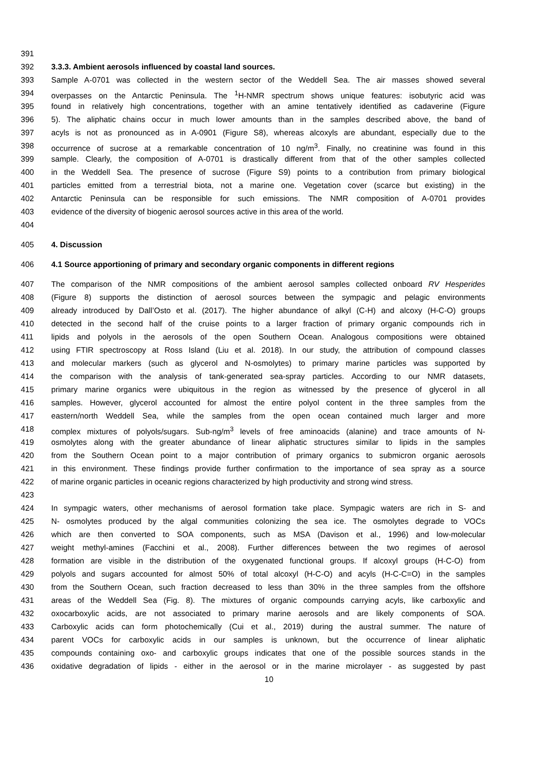391
392 3.3.3. Ambient aerosols influenced by coastal land sources.
393 Sample A-0701 was collected in the western sector of the Weddell Sea. The air masses showed several
394 overpasses on the Antarctic Peninsula. The <sup>1</sup>H-NMR spectrum shows unique features: isobutyric acid was
395 found in relatively high concentrations, together with an amine tentatively identified as cadaverine (Figure
396 5). The aliphatic chains occur in much lower amounts than in the samples described above, the band of
397 acyls is not as pronounced as in A-0901 (Figure S8), whereas alcoxyls are abundant, especially due to the
398 occurrence of sucrose at a remarkable concentration of 10 ng/m<sup>3</sup>. Finally, no creatinine was found in this
399 sample. Clearly, the composition of A-0701 is drastically different from that of the other samples collected
400 in the Weddell Sea. The presence of sucrose (Figure S9) points to a contribution from primary biological
401 particles emitted from a terrestrial biota, not a marine one. Vegetation cover (scarce but existing) in the
402 Antarctic Peninsula can be responsible for such emissions. The NMR composition of A-0701 provides
403 evidence of the diversity of biogenic aerosol sources active in this area of the world.
404
405 4. Discussion
406 4.1 Source apportioning of primary and secondary organic components in different regions
407 The comparison of the NMR compositions of the ambient aerosol samples collected onboard RV Hesperides
408 (Figure 8) supports the distinction of aerosol sources between the sympagic and pelagic environments
409 already introduced by Dall’Osto et al. (2017). The higher abundance of alkyl (C-H) and alcoxy (H-C-O) groups
410 detected in the second half of the cruise points to a larger fraction of primary organic compounds rich in
411 lipids and polyols in the aerosols of the open Southern Ocean. Analogous compositions were obtained
412 using FTIR spectroscopy at Ross Island (Liu et al. 2018). In our study, the attribution of compound classes
413 and molecular markers (such as glycerol and N-osmolytes) to primary marine particles was supported by
414 the comparison with the analysis of tank-generated sea-spray particles. According to our NMR datasets,
415 primary marine organics were ubiquitous in the region as witnessed by the presence of glycerol in all
416 samples. However, glycerol accounted for almost the entire polyol content in the three samples from the
417 eastern/north Weddell Sea, while the samples from the open ocean contained much larger and more
418 complex mixtures of polyols/sugars. Sub-ng/m<sup>3</sup> levels of free aminoacids (alanine) and trace amounts of N-
419 osmolytes along with the greater abundance of linear aliphatic structures similar to lipids in the samples
420 from the Southern Ocean point to a major contribution of primary organics to submicron organic aerosols
421 in this environment. These findings provide further confirmation to the importance of sea spray as a source
422 of marine organic particles in oceanic regions characterized by high productivity and strong wind stress.
423
424 In sympagic waters, other mechanisms of aerosol formation take place. Sympagic waters are rich in S- and
425 N- osmolytes produced by the algal communities colonizing the sea ice. The osmolytes degrade to VOCs
426 which are then converted to SOA components, such as MSA (Davison et al., 1996) and low-molecular
427 weight methyl-amines (Facchini et al., 2008). Further differences between the two regimes of aerosol
428 formation are visible in the distribution of the oxygenated functional groups. If alcoxyl groups (H-C-O) from
429 polyols and sugars accounted for almost 50% of total alcoxyl (H-C-O) and acyls (H-C-C=O) in the samples
430 from the Southern Ocean, such fraction decreased to less than 30% in the three samples from the offshore
431 areas of the Weddell Sea (Fig. 8). The mixtures of organic compounds carrying acyls, like carboxylic and
432 oxocarboxylic acids, are not associated to primary marine aerosols and are likely components of SOA.
433 Carboxylic acids can form photochemically (Cui et al., 2019) during the austral summer. The nature of
434 parent VOCs for carboxylic acids in our samples is unknown, but the occurrence of linear aliphatic
435 compounds containing oxo- and carboxylic groups indicates that one of the possible sources stands in the
436 oxidative degradation of lipids - either in the aerosol or in the marine microlayer - as suggested by past
10